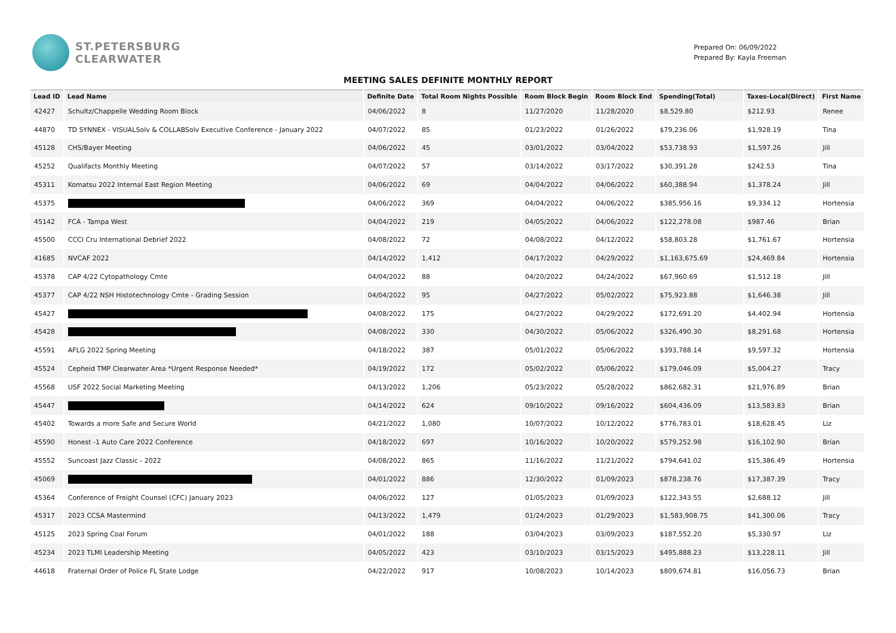ST.PETERSBURG
CLEARWATER
Prepared On: 06/09/2022
Prepared By: Kayla Freeman
MEETING SALES DEFINITE MONTHLY REPORT
| Lead ID | Lead Name | Definite Date | Total Room Nights Possible | Room Block Begin | Room Block End | Spending(Total) | Taxes-Local(Direct) | First Name |
| --- | --- | --- | --- | --- | --- | --- | --- | --- |
| 42427 | Schultz/Chappelle Wedding Room Block | 04/06/2022 | 8 | 11/27/2020 | 11/28/2020 | $8,529.80 | $212.93 | Renee |
| 44870 | TD SYNNEX - VISUALSolv & COLLABSolv Executive Conference - January 2022 | 04/07/2022 | 85 | 01/23/2022 | 01/26/2022 | $79,236.06 | $1,928.19 | Tina |
| 45128 | CHS/Bayer Meeting | 04/06/2022 | 45 | 03/01/2022 | 03/04/2022 | $53,738.93 | $1,597.26 | Jill |
| 45252 | Qualifacts Monthly Meeting | 04/07/2022 | 57 | 03/14/2022 | 03/17/2022 | $30,391.28 | $242.53 | Tina |
| 45311 | Komatsu 2022 Internal East Region Meeting | 04/06/2022 | 69 | 04/04/2022 | 04/06/2022 | $60,388.94 | $1,378.24 | Jill |
| 45375 | | 04/06/2022 | 369 | 04/04/2022 | 04/06/2022 | $385,956.16 | $9,334.12 | Hortensia |
| 45142 | FCA - Tampa West | 04/04/2022 | 219 | 04/05/2022 | 04/06/2022 | $122,278.08 | $987.46 | Brian |
| 45500 | CCCI Cru International Debrief 2022 | 04/08/2022 | 72 | 04/08/2022 | 04/12/2022 | $58,803.28 | $1,761.67 | Hortensia |
| 41685 | NVCAF 2022 | 04/14/2022 | 1,412 | 04/17/2022 | 04/29/2022 | $1,163,675.69 | $24,469.84 | Hortensia |
| 45378 | CAP 4/22 Cytopathology Cmte | 04/04/2022 | 88 | 04/20/2022 | 04/24/2022 | $67,960.69 | $1,512.18 | Jill |
| 45377 | CAP 4/22 NSH Histotechnology Cmte - Grading Session | 04/04/2022 | 95 | 04/27/2022 | 05/02/2022 | $75,923.88 | $1,646.38 | Jill |
| 45427 | | 04/08/2022 | 175 | 04/27/2022 | 04/29/2022 | $172,691.20 | $4,402.94 | Hortensia |
| 45428 | | 04/08/2022 | 330 | 04/30/2022 | 05/06/2022 | $326,490.30 | $8,291.68 | Hortensia |
| 45591 | AFLG 2022 Spring Meeting | 04/18/2022 | 387 | 05/01/2022 | 05/06/2022 | $393,788.14 | $9,597.32 | Hortensia |
| 45524 | Cepheid TMP Clearwater Area *Urgent Response Needed* | 04/19/2022 | 172 | 05/02/2022 | 05/06/2022 | $179,046.09 | $5,004.27 | Tracy |
| 45568 | USF 2022 Social Marketing Meeting | 04/13/2022 | 1,206 | 05/23/2022 | 05/28/2022 | $862,682.31 | $21,976.89 | Brian |
| 45447 | | 04/14/2022 | 624 | 09/10/2022 | 09/16/2022 | $604,436.09 | $13,583.83 | Brian |
| 45402 | Towards a more Safe and Secure World | 04/21/2022 | 1,080 | 10/07/2022 | 10/12/2022 | $776,783.01 | $18,628.45 | Liz |
| 45590 | Honest -1 Auto Care 2022 Conference | 04/18/2022 | 697 | 10/16/2022 | 10/20/2022 | $579,252.98 | $16,102.90 | Brian |
| 45552 | Suncoast Jazz Classic - 2022 | 04/08/2022 | 865 | 11/16/2022 | 11/21/2022 | $794,641.02 | $15,386.49 | Hortensia |
| 45069 | | 04/01/2022 | 886 | 12/30/2022 | 01/09/2023 | $878,238.76 | $17,387.39 | Tracy |
| 45364 | Conference of Freight Counsel (CFC) January 2023 | 04/06/2022 | 127 | 01/05/2023 | 01/09/2023 | $122,343.55 | $2,688.12 | Jill |
| 45317 | 2023 CCSA Mastermind | 04/13/2022 | 1,479 | 01/24/2023 | 01/29/2023 | $1,583,908.75 | $41,300.06 | Tracy |
| 45125 | 2023 Spring Coal Forum | 04/01/2022 | 188 | 03/04/2023 | 03/09/2023 | $187,552.20 | $5,330.97 | Liz |
| 45234 | 2023 TLMI Leadership Meeting | 04/05/2022 | 423 | 03/10/2023 | 03/15/2023 | $495,888.23 | $13,228.11 | Jill |
| 44618 | Fraternal Order of Police FL State Lodge | 04/22/2022 | 917 | 10/08/2023 | 10/14/2023 | $809,674.81 | $16,056.73 | Brian |